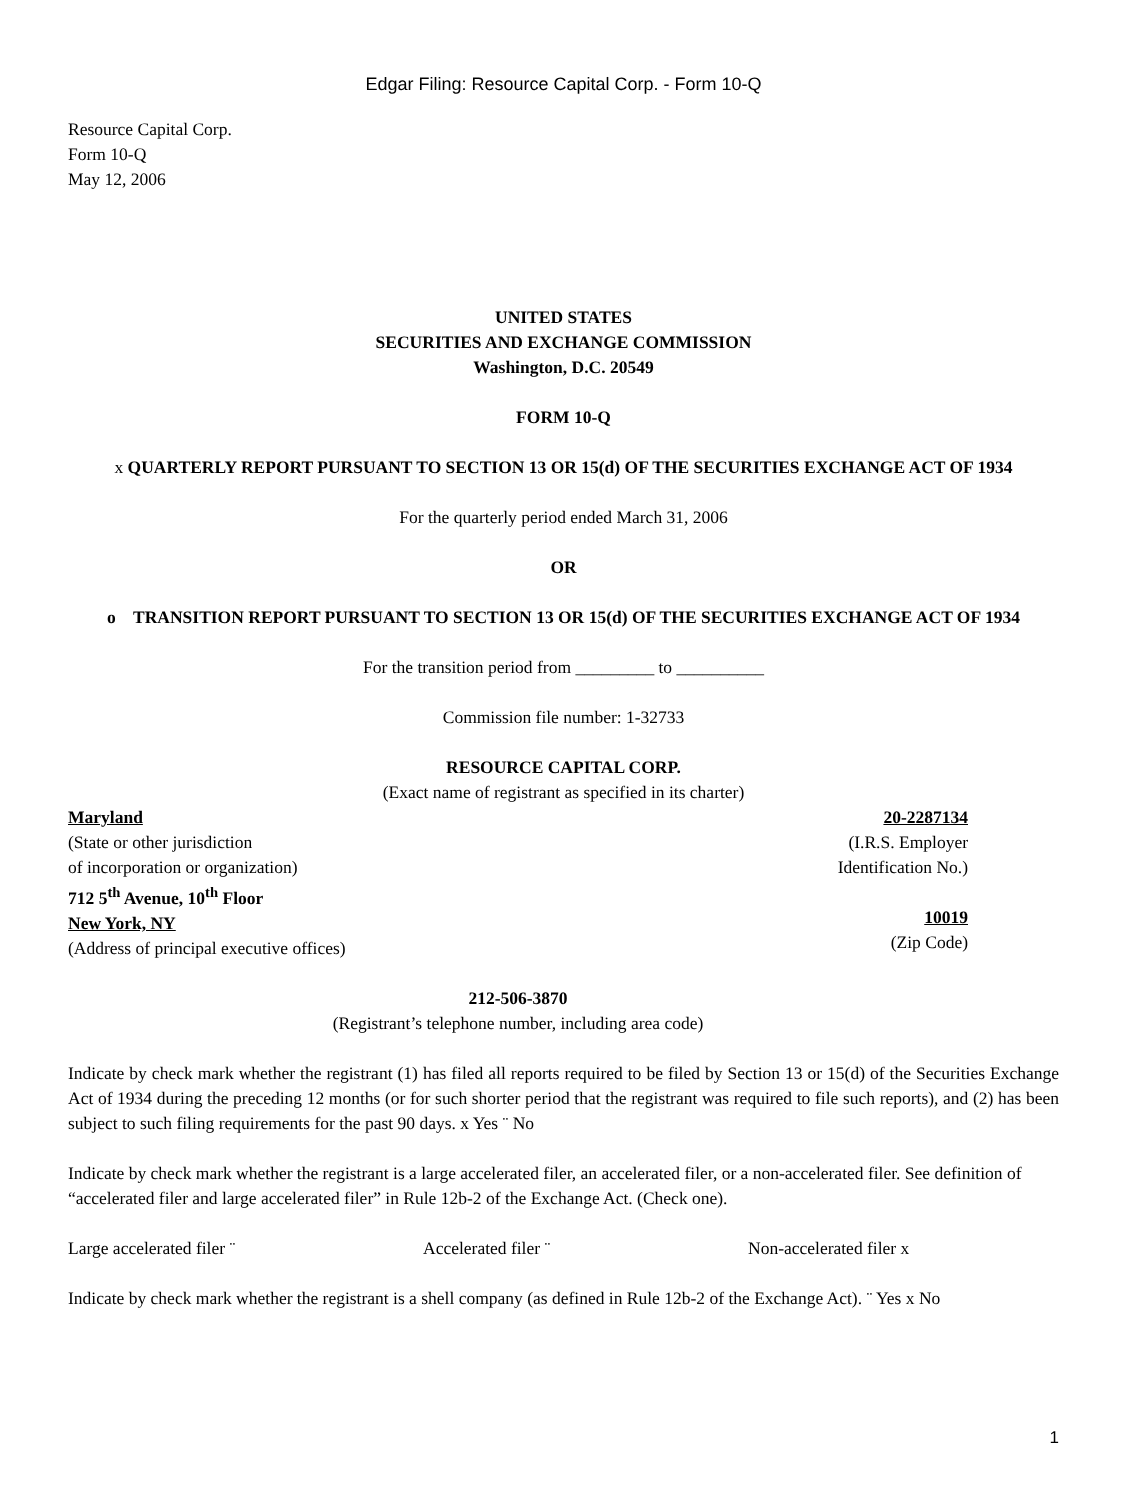Edgar Filing: Resource Capital Corp. - Form 10-Q
Resource Capital Corp.
Form 10-Q
May 12, 2006
UNITED STATES
SECURITIES AND EXCHANGE COMMISSION
Washington, D.C. 20549
FORM 10-Q
x QUARTERLY REPORT PURSUANT TO SECTION 13 OR 15(d) OF THE SECURITIES EXCHANGE ACT OF 1934
For the quarterly period ended March 31, 2006
OR
o TRANSITION REPORT PURSUANT TO SECTION 13 OR 15(d) OF THE SECURITIES EXCHANGE ACT OF 1934
For the transition period from _________ to __________
Commission file number: 1-32733
RESOURCE CAPITAL CORP.
(Exact name of registrant as specified in its charter)
Maryland
(State or other jurisdiction
of incorporation or organization)
712 5<sup>th</sup> Avenue, 10<sup>th</sup> Floor
New York, NY
(Address of principal executive offices)
20-2287134
(I.R.S. Employer
Identification No.)
10019
(Zip Code)
212-506-3870
(Registrant’s telephone number, including area code)
Indicate by check mark whether the registrant (1) has filed all reports required to be filed by Section 13 or 15(d) of the Securities Exchange Act of 1934 during the preceding 12 months (or for such shorter period that the registrant was required to file such reports), and (2) has been subject to such filing requirements for the past 90 days. x Yes ¨ No
Indicate by check mark whether the registrant is a large accelerated filer, an accelerated filer, or a non-accelerated filer. See definition of “accelerated filer and large accelerated filer” in Rule 12b-2 of the Exchange Act. (Check one).
Large accelerated filer ¨ Accelerated filer ¨ Non-accelerated filer x
Indicate by check mark whether the registrant is a shell company (as defined in Rule 12b-2 of the Exchange Act). ¨ Yes x No
1